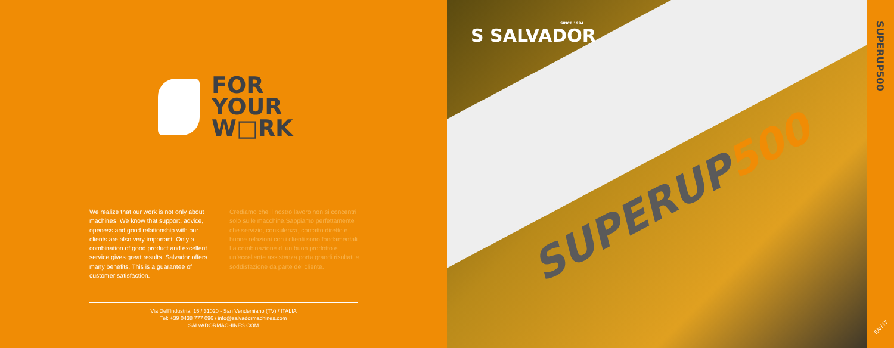FOR
YOUR
W□RK
We realize that our work is not only about machines. We know that support, advice, openess and good relationship with our clients are also very important. Only a combination of good product and excellent service gives great results. Salvador offers many benefits. This is a guarantee of customer satisfaction.
Crediamo che il nostro lavoro non si concentri solo sulle macchine.Sappiamo perfettamente che servizio, consulenza, contatto diretto e buone relazioni con i clienti sono fondamentali. La combinazione di un buon prodotto e un'eccellente assistenza porta grandi risultati e soddisfazione da parte del cliente.
Via Dell'Industria, 15 / 31020 - San Vendemiano (TV) / ITALIA
Tel: +39 0438 777 096 / info@salvadormachines.com
SALVADORMACHINES.COM
SINCE 1994
S SALVADOR
SUPERUP500
SUPERUP500
EN / IT